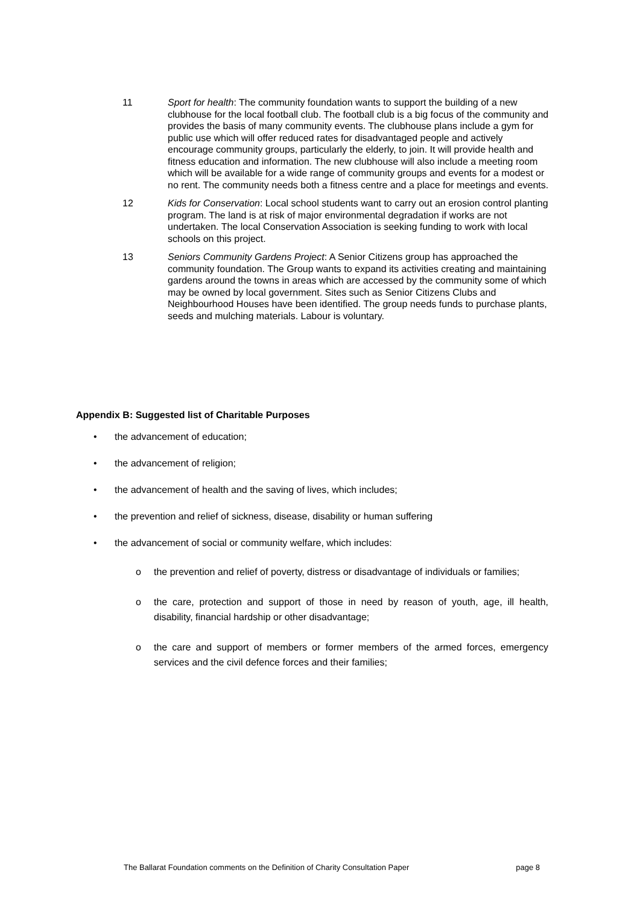11 Sport for health: The community foundation wants to support the building of a new clubhouse for the local football club. The football club is a big focus of the community and provides the basis of many community events. The clubhouse plans include a gym for public use which will offer reduced rates for disadvantaged people and actively encourage community groups, particularly the elderly, to join. It will provide health and fitness education and information. The new clubhouse will also include a meeting room which will be available for a wide range of community groups and events for a modest or no rent. The community needs both a fitness centre and a place for meetings and events.
12 Kids for Conservation: Local school students want to carry out an erosion control planting program. The land is at risk of major environmental degradation if works are not undertaken. The local Conservation Association is seeking funding to work with local schools on this project.
13 Seniors Community Gardens Project: A Senior Citizens group has approached the community foundation. The Group wants to expand its activities creating and maintaining gardens around the towns in areas which are accessed by the community some of which may be owned by local government. Sites such as Senior Citizens Clubs and Neighbourhood Houses have been identified. The group needs funds to purchase plants, seeds and mulching materials. Labour is voluntary.
Appendix B: Suggested list of Charitable Purposes
• the advancement of education;
• the advancement of religion;
• the advancement of health and the saving of lives, which includes;
• the prevention and relief of sickness, disease, disability or human suffering
• the advancement of social or community welfare, which includes:
o the prevention and relief of poverty, distress or disadvantage of individuals or families;
o the care, protection and support of those in need by reason of youth, age, ill health, disability, financial hardship or other disadvantage;
o the care and support of members or former members of the armed forces, emergency services and the civil defence forces and their families;
The Ballarat Foundation comments on the Definition of Charity Consultation Paper page 8